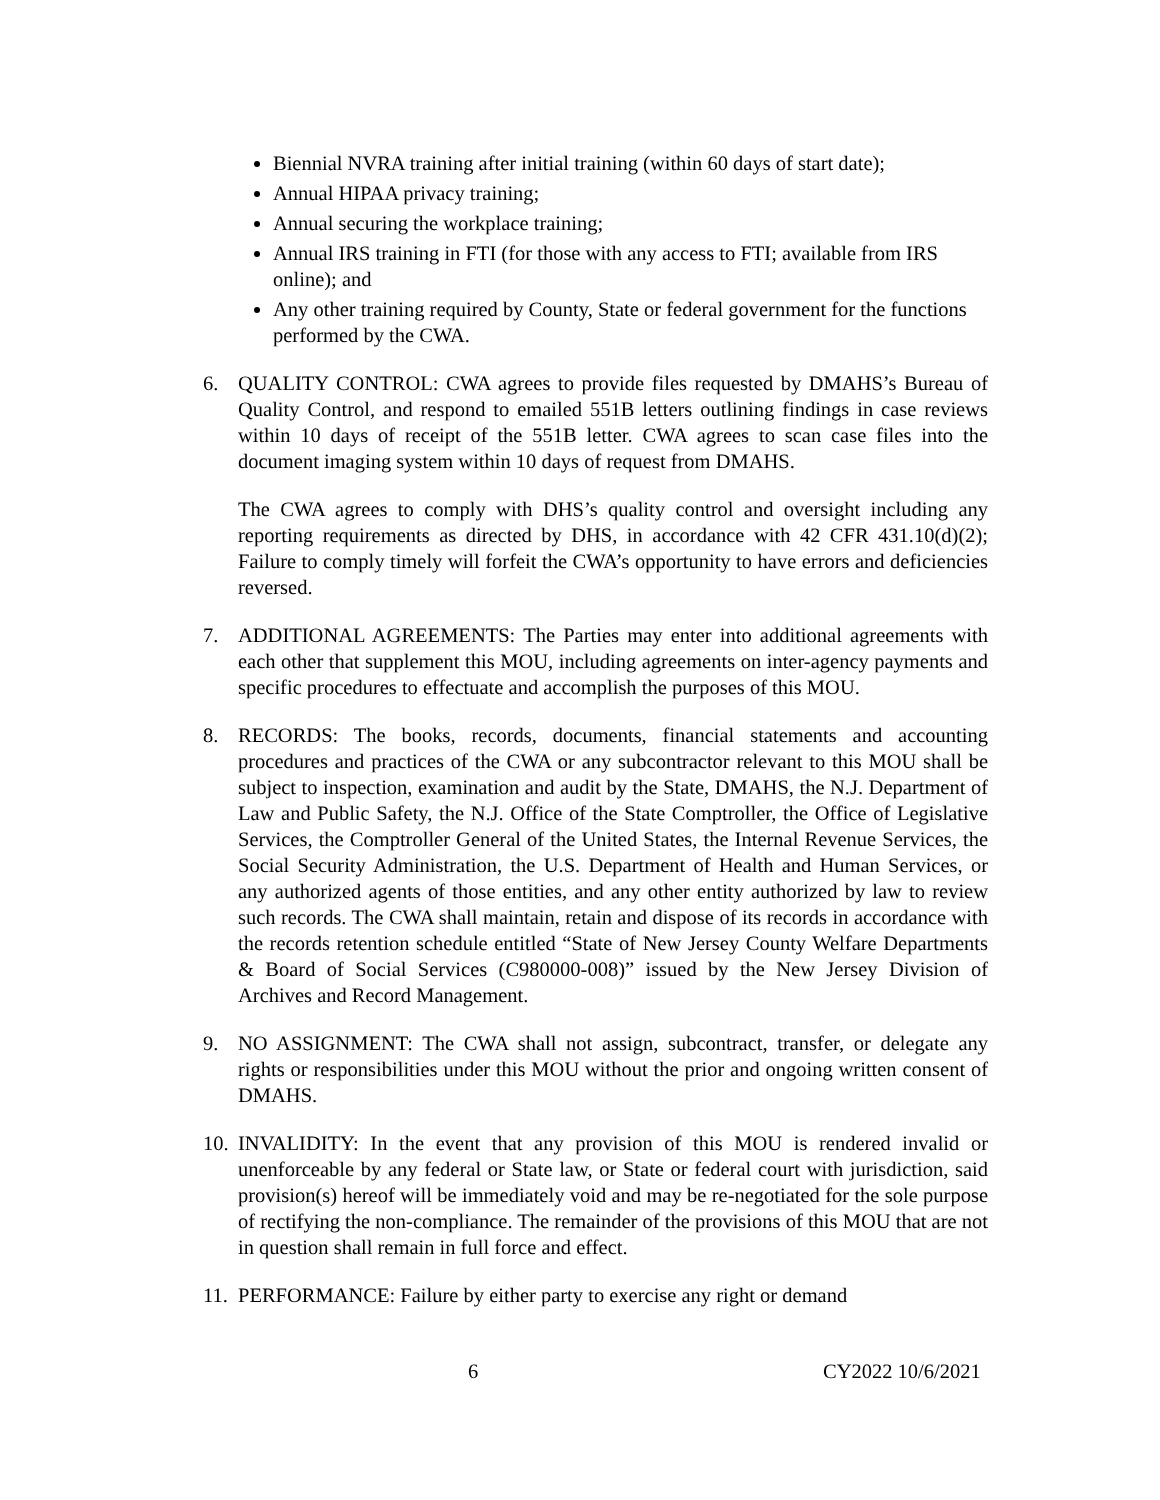Biennial NVRA training after initial training (within 60 days of start date);
Annual HIPAA privacy training;
Annual securing the workplace training;
Annual IRS training in FTI (for those with any access to FTI; available from IRS online); and
Any other training required by County, State or federal government for the functions performed by the CWA.
6. QUALITY CONTROL: CWA agrees to provide files requested by DMAHS’s Bureau of Quality Control, and respond to emailed 551B letters outlining findings in case reviews within 10 days of receipt of the 551B letter. CWA agrees to scan case files into the document imaging system within 10 days of request from DMAHS.
The CWA agrees to comply with DHS’s quality control and oversight including any reporting requirements as directed by DHS, in accordance with 42 CFR 431.10(d)(2); Failure to comply timely will forfeit the CWA’s opportunity to have errors and deficiencies reversed.
7. ADDITIONAL AGREEMENTS: The Parties may enter into additional agreements with each other that supplement this MOU, including agreements on inter-agency payments and specific procedures to effectuate and accomplish the purposes of this MOU.
8. RECORDS: The books, records, documents, financial statements and accounting procedures and practices of the CWA or any subcontractor relevant to this MOU shall be subject to inspection, examination and audit by the State, DMAHS, the N.J. Department of Law and Public Safety, the N.J. Office of the State Comptroller, the Office of Legislative Services, the Comptroller General of the United States, the Internal Revenue Services, the Social Security Administration, the U.S. Department of Health and Human Services, or any authorized agents of those entities, and any other entity authorized by law to review such records. The CWA shall maintain, retain and dispose of its records in accordance with the records retention schedule entitled “State of New Jersey County Welfare Departments & Board of Social Services (C980000-008)” issued by the New Jersey Division of Archives and Record Management.
9. NO ASSIGNMENT: The CWA shall not assign, subcontract, transfer, or delegate any rights or responsibilities under this MOU without the prior and ongoing written consent of DMAHS.
10.
INVALIDITY: In the event that any provision of this MOU is rendered invalid or unenforceable by any federal or State law, or State or federal court with jurisdiction, said provision(s) hereof will be immediately void and may be re-negotiated for the sole purpose of rectifying the non-compliance. The remainder of the provisions of this MOU that are not in question shall remain in full force and effect.
11.
PERFORMANCE: Failure by either party to exercise any right or demand
6 CY2022 10/6/2021